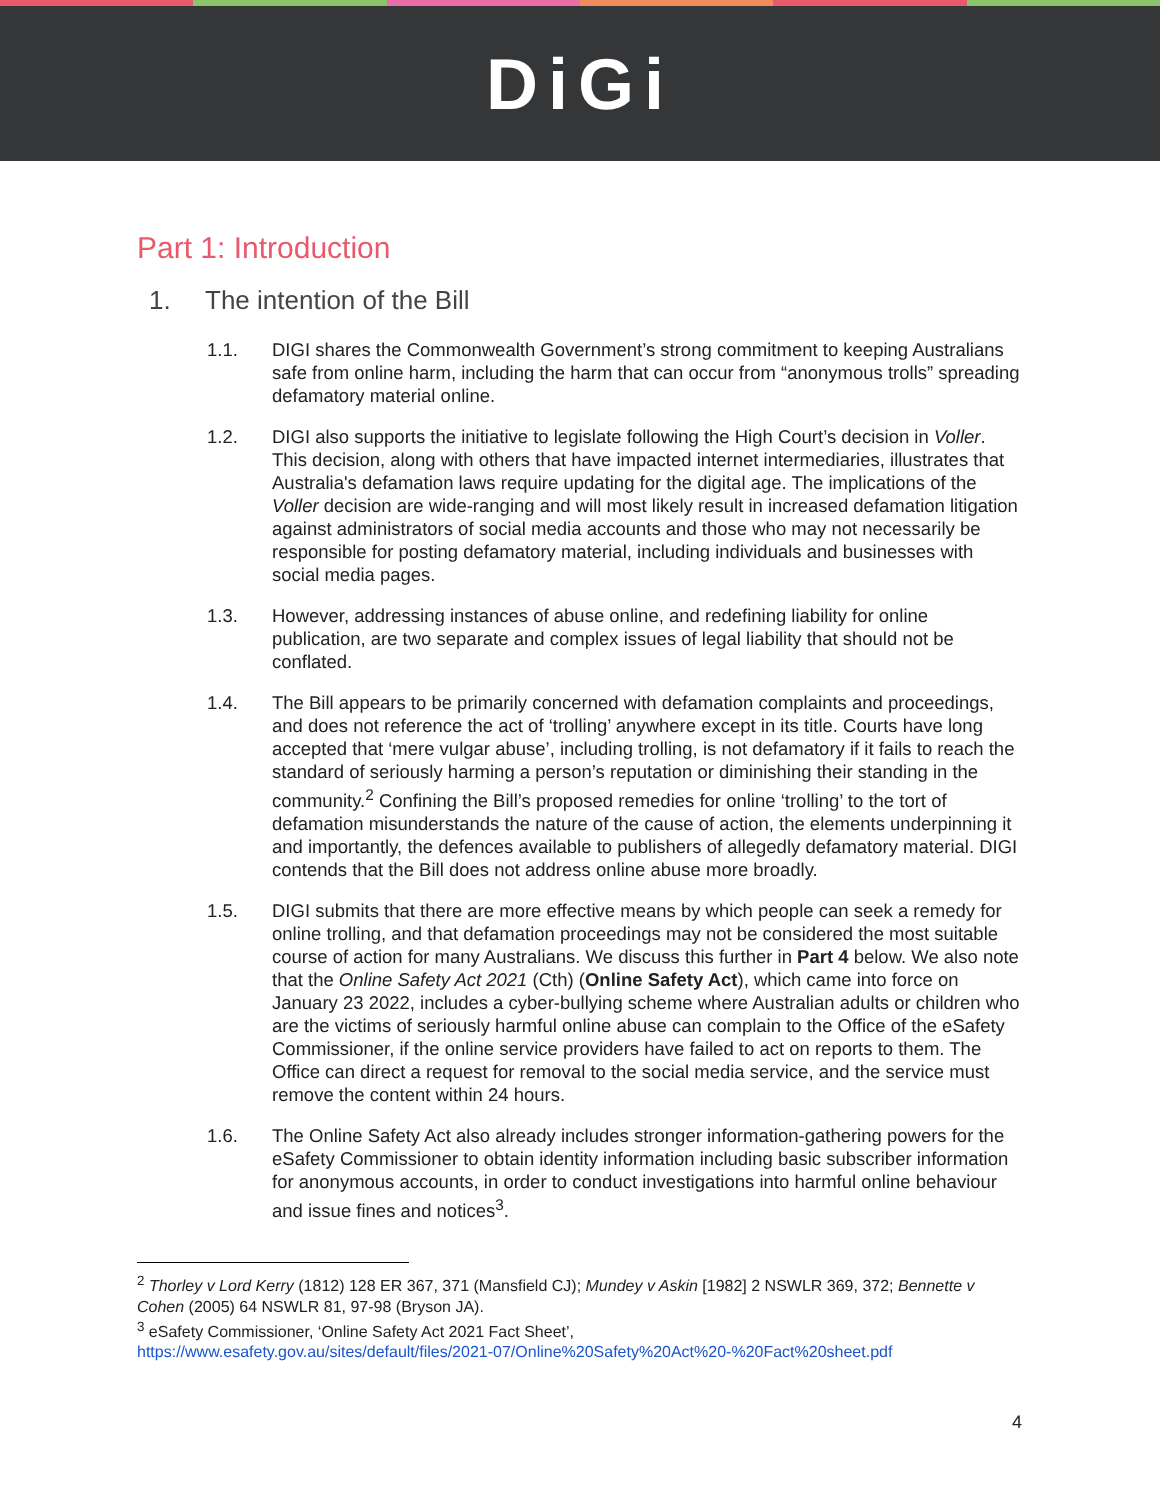DiGi
Part 1: Introduction
1. The intention of the Bill
1.1. DIGI shares the Commonwealth Government’s strong commitment to keeping Australians safe from online harm, including the harm that can occur from “anonymous trolls” spreading defamatory material online.
1.2. DIGI also supports the initiative to legislate following the High Court’s decision in Voller. This decision, along with others that have impacted internet intermediaries, illustrates that Australia's defamation laws require updating for the digital age. The implications of the Voller decision are wide-ranging and will most likely result in increased defamation litigation against administrators of social media accounts and those who may not necessarily be responsible for posting defamatory material, including individuals and businesses with social media pages.
1.3. However, addressing instances of abuse online, and redefining liability for online publication, are two separate and complex issues of legal liability that should not be conflated.
1.4. The Bill appears to be primarily concerned with defamation complaints and proceedings, and does not reference the act of ‘trolling’ anywhere except in its title. Courts have long accepted that ‘mere vulgar abuse’, including trolling, is not defamatory if it fails to reach the standard of seriously harming a person’s reputation or diminishing their standing in the community.<sup>2</sup> Confining the Bill’s proposed remedies for online ‘trolling’ to the tort of defamation misunderstands the nature of the cause of action, the elements underpinning it and importantly, the defences available to publishers of allegedly defamatory material. DIGI contends that the Bill does not address online abuse more broadly.
1.5. DIGI submits that there are more effective means by which people can seek a remedy for online trolling, and that defamation proceedings may not be considered the most suitable course of action for many Australians. We discuss this further in Part 4 below. We also note that the Online Safety Act 2021 (Cth) (Online Safety Act), which came into force on January 23 2022, includes a cyber-bullying scheme where Australian adults or children who are the victims of seriously harmful online abuse can complain to the Office of the eSafety Commissioner, if the online service providers have failed to act on reports to them. The Office can direct a request for removal to the social media service, and the service must remove the content within 24 hours.
1.6. The Online Safety Act also already includes stronger information-gathering powers for the eSafety Commissioner to obtain identity information including basic subscriber information for anonymous accounts, in order to conduct investigations into harmful online behaviour and issue fines and notices<sup>3</sup>.
<sup>2</sup> Thorley v Lord Kerry (1812) 128 ER 367, 371 (Mansfield CJ); Mundey v Askin [1982] 2 NSWLR 369, 372; Bennette v Cohen (2005) 64 NSWLR 81, 97-98 (Bryson JA).
<sup>3</sup> eSafety Commissioner, ‘Online Safety Act 2021 Fact Sheet’,
https://www.esafety.gov.au/sites/default/files/2021-07/Online%20Safety%20Act%20-%20Fact%20sheet.pdf
4